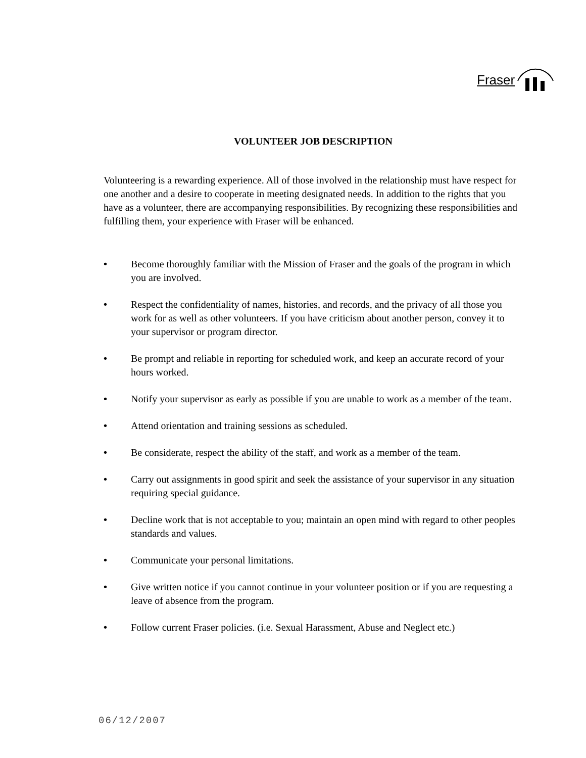Fraser
VOLUNTEER JOB DESCRIPTION
Volunteering is a rewarding experience. All of those involved in the relationship must have respect for one another and a desire to cooperate in meeting designated needs. In addition to the rights that you have as a volunteer, there are accompanying responsibilities. By recognizing these responsibilities and fulfilling them, your experience with Fraser will be enhanced.
• Become thoroughly familiar with the Mission of Fraser and the goals of the program in which you are involved.
• Respect the confidentiality of names, histories, and records, and the privacy of all those you work for as well as other volunteers. If you have criticism about another person, convey it to your supervisor or program director.
• Be prompt and reliable in reporting for scheduled work, and keep an accurate record of your hours worked.
• Notify your supervisor as early as possible if you are unable to work as a member of the team.
• Attend orientation and training sessions as scheduled.
• Be considerate, respect the ability of the staff, and work as a member of the team.
• Carry out assignments in good spirit and seek the assistance of your supervisor in any situation requiring special guidance.
• Decline work that is not acceptable to you; maintain an open mind with regard to other peoples standards and values.
• Communicate your personal limitations.
• Give written notice if you cannot continue in your volunteer position or if you are requesting a leave of absence from the program.
• Follow current Fraser policies. (i.e. Sexual Harassment, Abuse and Neglect etc.)
06/12/2007